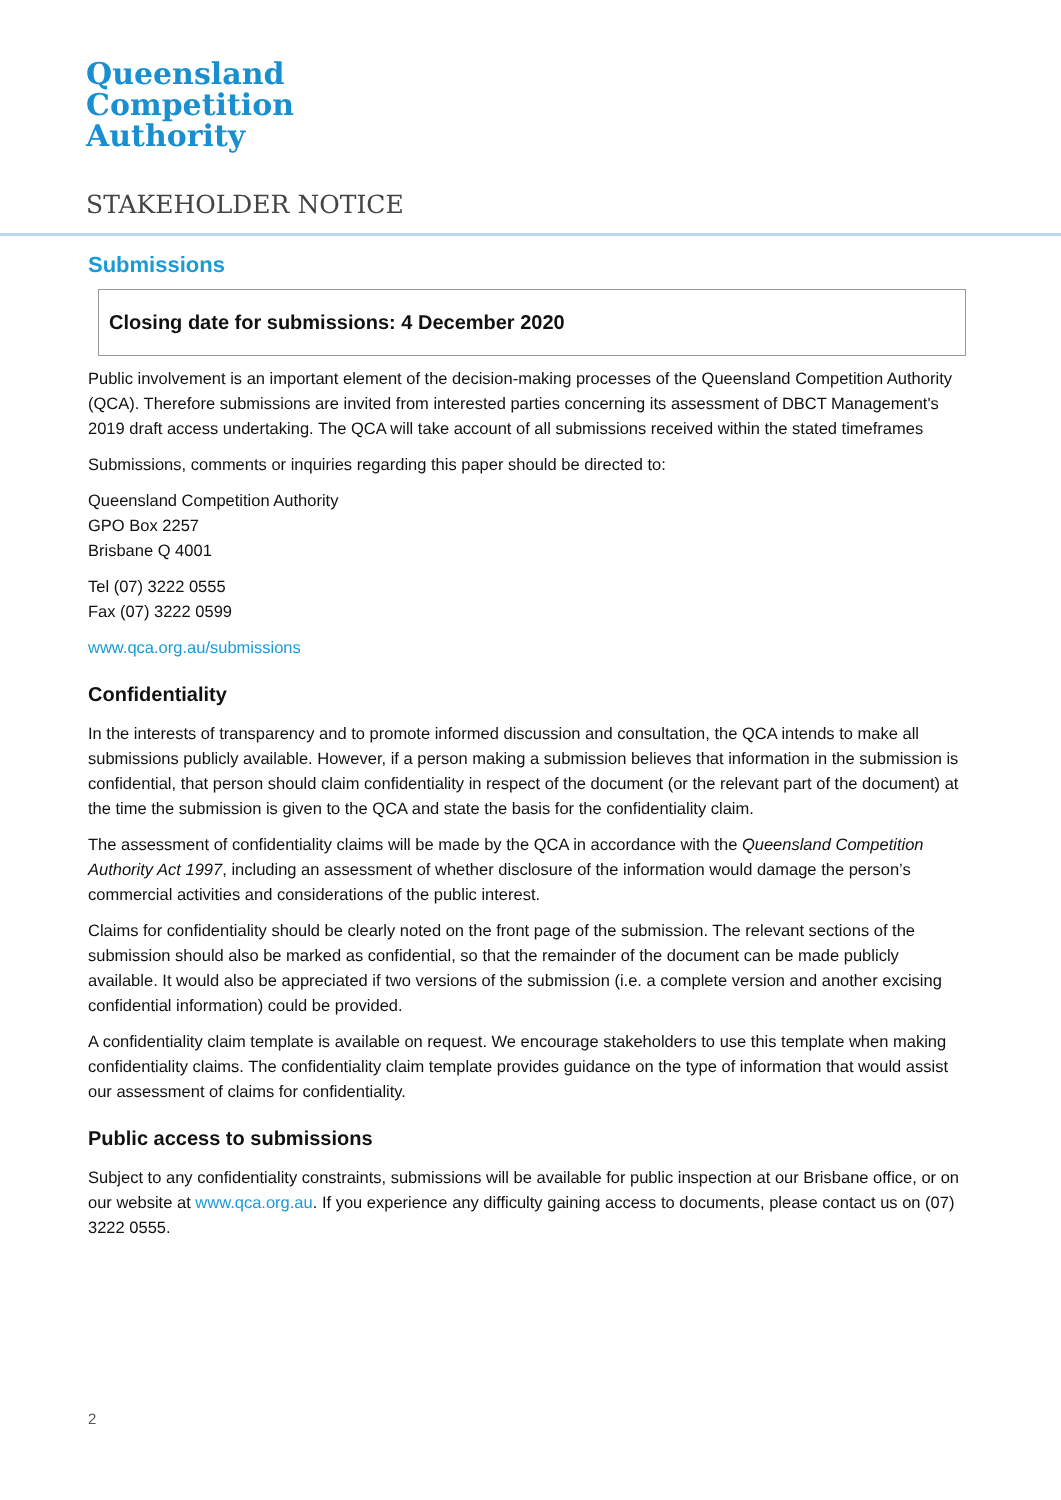Queensland
Competition
Authority
STAKEHOLDER NOTICE
Submissions
Closing date for submissions: 4 December 2020
Public involvement is an important element of the decision-making processes of the Queensland Competition Authority (QCA). Therefore submissions are invited from interested parties concerning its assessment of DBCT Management's 2019 draft access undertaking. The QCA will take account of all submissions received within the stated timeframes
Submissions, comments or inquiries regarding this paper should be directed to:
Queensland Competition Authority
GPO Box 2257
Brisbane Q 4001
Tel (07) 3222 0555
Fax (07) 3222 0599
www.qca.org.au/submissions
Confidentiality
In the interests of transparency and to promote informed discussion and consultation, the QCA intends to make all submissions publicly available. However, if a person making a submission believes that information in the submission is confidential, that person should claim confidentiality in respect of the document (or the relevant part of the document) at the time the submission is given to the QCA and state the basis for the confidentiality claim.
The assessment of confidentiality claims will be made by the QCA in accordance with the Queensland Competition Authority Act 1997, including an assessment of whether disclosure of the information would damage the person’s commercial activities and considerations of the public interest.
Claims for confidentiality should be clearly noted on the front page of the submission. The relevant sections of the submission should also be marked as confidential, so that the remainder of the document can be made publicly available. It would also be appreciated if two versions of the submission (i.e. a complete version and another excising confidential information) could be provided.
A confidentiality claim template is available on request. We encourage stakeholders to use this template when making confidentiality claims. The confidentiality claim template provides guidance on the type of information that would assist our assessment of claims for confidentiality.
Public access to submissions
Subject to any confidentiality constraints, submissions will be available for public inspection at our Brisbane office, or on our website at www.qca.org.au. If you experience any difficulty gaining access to documents, please contact us on (07) 3222 0555.
2